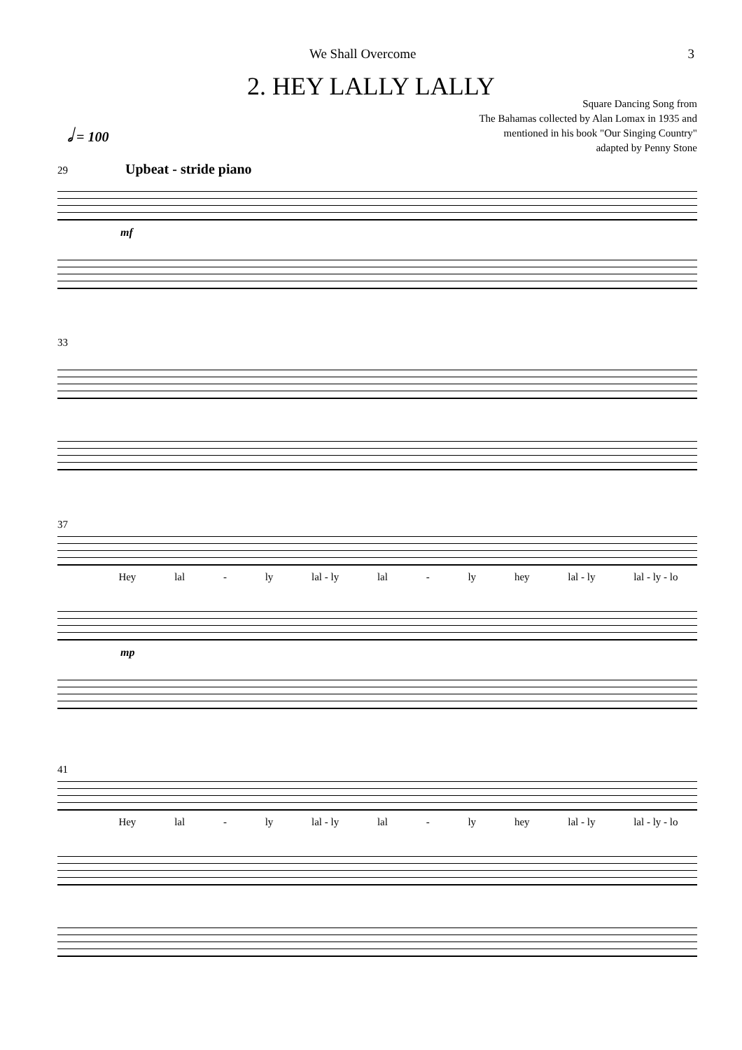We Shall Overcome 3
2. HEY LALLY LALLY
Square Dancing Song from
The Bahamas collected by Alan Lomax in 1935 and
mentioned in his book "Our Singing Country"
adapted by Penny Stone
𝅗𝅥 = 100
29 Upbeat - stride piano
mf
33
37
Hey lal - ly lal - ly lal - ly hey lal - ly lal - ly - lo
mp
41
Hey lal - ly lal - ly lal - ly hey lal - ly lal - ly - lo